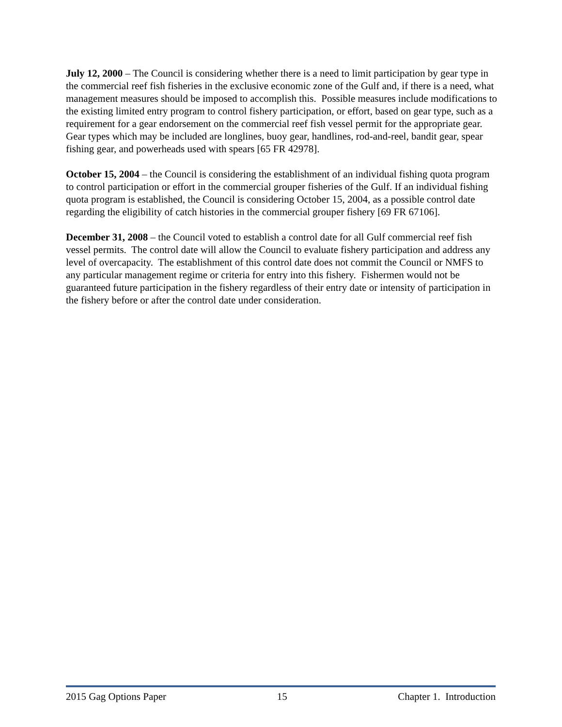July 12, 2000 – The Council is considering whether there is a need to limit participation by gear type in the commercial reef fish fisheries in the exclusive economic zone of the Gulf and, if there is a need, what management measures should be imposed to accomplish this. Possible measures include modifications to the existing limited entry program to control fishery participation, or effort, based on gear type, such as a requirement for a gear endorsement on the commercial reef fish vessel permit for the appropriate gear. Gear types which may be included are longlines, buoy gear, handlines, rod-and-reel, bandit gear, spear fishing gear, and powerheads used with spears [65 FR 42978].
October 15, 2004 – the Council is considering the establishment of an individual fishing quota program to control participation or effort in the commercial grouper fisheries of the Gulf. If an individual fishing quota program is established, the Council is considering October 15, 2004, as a possible control date regarding the eligibility of catch histories in the commercial grouper fishery [69 FR 67106].
December 31, 2008 – the Council voted to establish a control date for all Gulf commercial reef fish vessel permits. The control date will allow the Council to evaluate fishery participation and address any level of overcapacity. The establishment of this control date does not commit the Council or NMFS to any particular management regime or criteria for entry into this fishery. Fishermen would not be guaranteed future participation in the fishery regardless of their entry date or intensity of participation in the fishery before or after the control date under consideration.
2015 Gag Options Paper 15 Chapter 1. Introduction